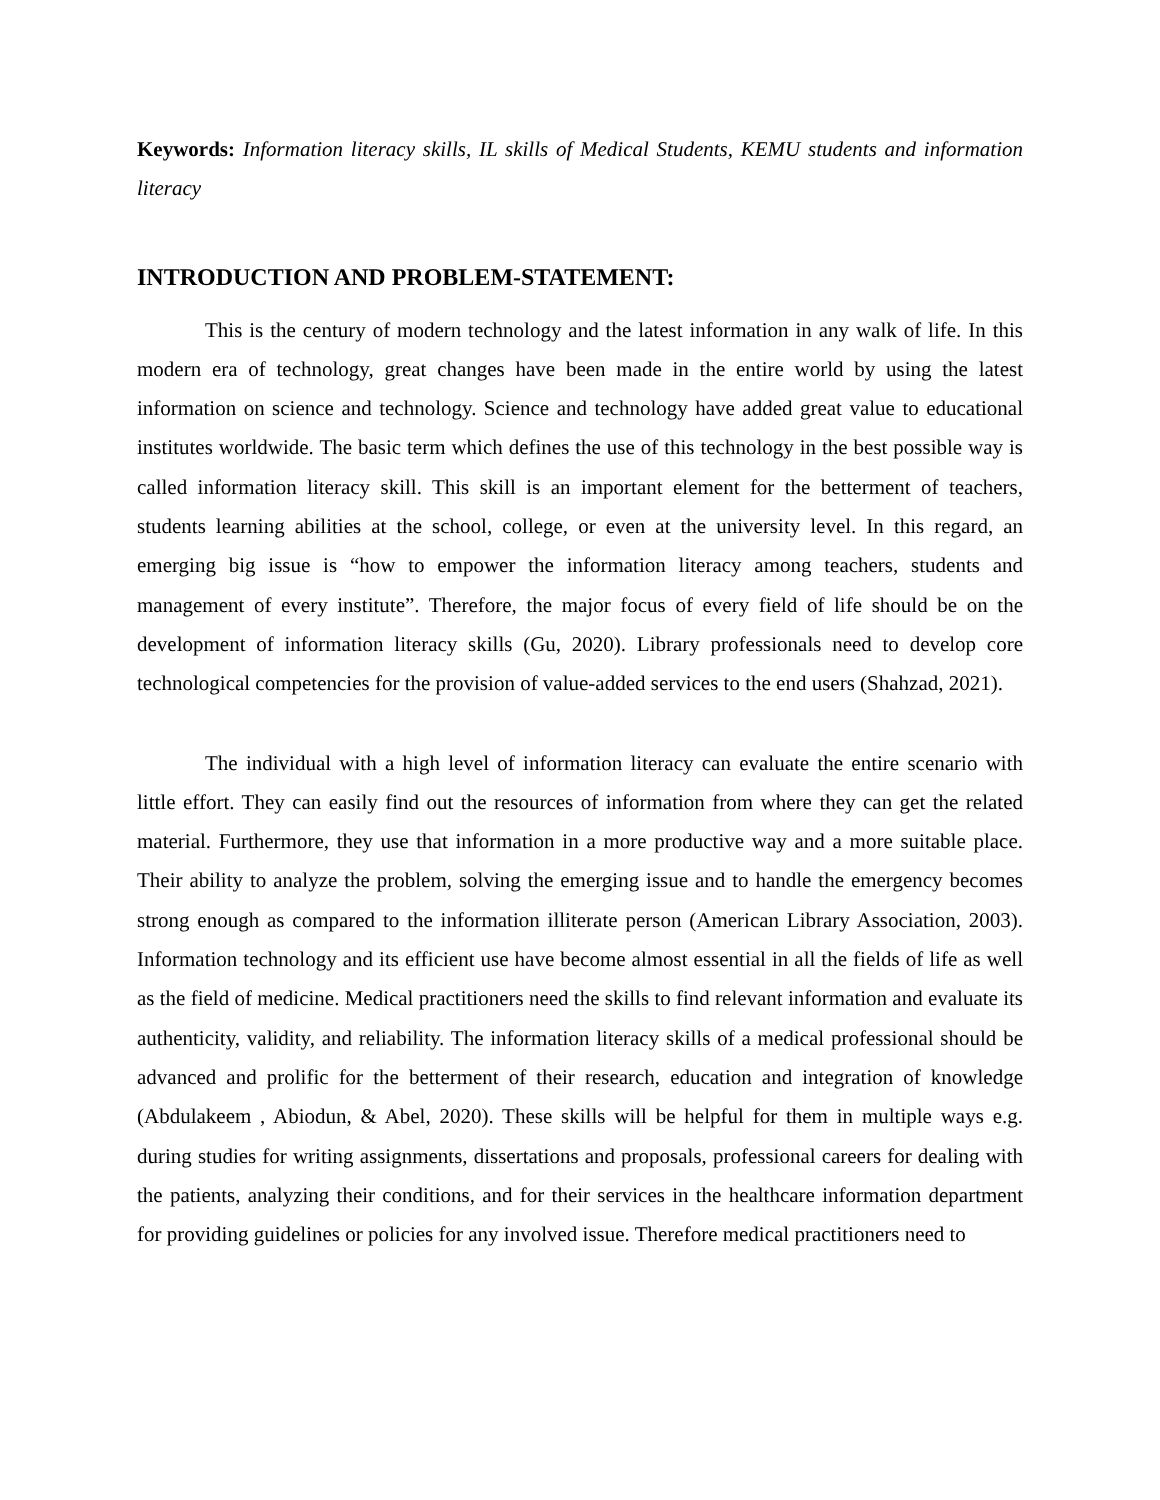Keywords: Information literacy skills, IL skills of Medical Students, KEMU students and information literacy
INTRODUCTION AND PROBLEM-STATEMENT:
This is the century of modern technology and the latest information in any walk of life. In this modern era of technology, great changes have been made in the entire world by using the latest information on science and technology. Science and technology have added great value to educational institutes worldwide. The basic term which defines the use of this technology in the best possible way is called information literacy skill. This skill is an important element for the betterment of teachers, students learning abilities at the school, college, or even at the university level. In this regard, an emerging big issue is “how to empower the information literacy among teachers, students and management of every institute”. Therefore, the major focus of every field of life should be on the development of information literacy skills (Gu, 2020). Library professionals need to develop core technological competencies for the provision of value-added services to the end users (Shahzad, 2021).
The individual with a high level of information literacy can evaluate the entire scenario with little effort. They can easily find out the resources of information from where they can get the related material. Furthermore, they use that information in a more productive way and a more suitable place. Their ability to analyze the problem, solving the emerging issue and to handle the emergency becomes strong enough as compared to the information illiterate person (American Library Association, 2003). Information technology and its efficient use have become almost essential in all the fields of life as well as the field of medicine. Medical practitioners need the skills to find relevant information and evaluate its authenticity, validity, and reliability. The information literacy skills of a medical professional should be advanced and prolific for the betterment of their research, education and integration of knowledge (Abdulakeem , Abiodun, & Abel, 2020). These skills will be helpful for them in multiple ways e.g. during studies for writing assignments, dissertations and proposals, professional careers for dealing with the patients, analyzing their conditions, and for their services in the healthcare information department for providing guidelines or policies for any involved issue. Therefore medical practitioners need to